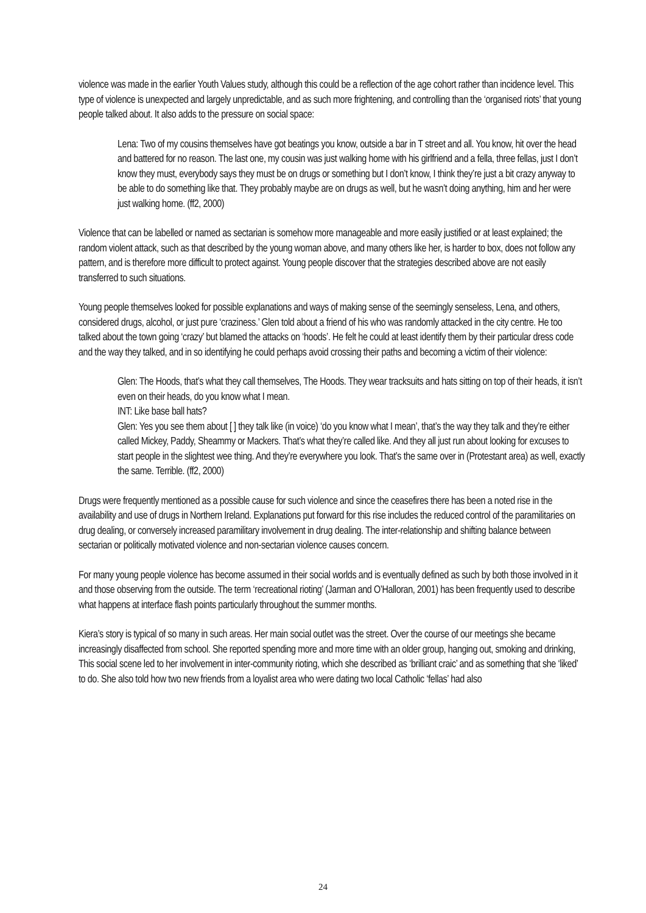violence was made in the earlier Youth Values study, although this could be a reflection of the age cohort rather than incidence level. This type of violence is unexpected and largely unpredictable, and as such more frightening, and controlling than the ‘organised riots’ that young people talked about. It also adds to the pressure on social space:
Lena: Two of my cousins themselves have got beatings you know, outside a bar in T street and all. You know, hit over the head and battered for no reason. The last one, my cousin was just walking home with his girlfriend and a fella, three fellas, just I don’t know they must, everybody says they must be on drugs or something but I don’t know, I think they’re just a bit crazy anyway to be able to do something like that. They probably maybe are on drugs as well, but he wasn’t doing anything, him and her were just walking home. (ff2, 2000)
Violence that can be labelled or named as sectarian is somehow more manageable and more easily justified or at least explained; the random violent attack, such as that described by the young woman above, and many others like her, is harder to box, does not follow any pattern, and is therefore more difficult to protect against. Young people discover that the strategies described above are not easily transferred to such situations.
Young people themselves looked for possible explanations and ways of making sense of the seemingly senseless, Lena, and others, considered drugs, alcohol, or just pure ‘craziness.’ Glen told about a friend of his who was randomly attacked in the city centre. He too talked about the town going ‘crazy’ but blamed the attacks on ‘hoods’. He felt he could at least identify them by their particular dress code and the way they talked, and in so identifying he could perhaps avoid crossing their paths and becoming a victim of their violence:
Glen: The Hoods, that’s what they call themselves, The Hoods. They wear tracksuits and hats sitting on top of their heads, it isn’t even on their heads, do you know what I mean.
INT: Like base ball hats?
Glen: Yes you see them about [ ] they talk like (in voice) ‘do you know what I mean’, that’s the way they talk and they’re either called Mickey, Paddy, Sheammy or Mackers. That’s what they’re called like. And they all just run about looking for excuses to start people in the slightest wee thing. And they’re everywhere you look. That’s the same over in (Protestant area) as well, exactly the same. Terrible. (ff2, 2000)
Drugs were frequently mentioned as a possible cause for such violence and since the ceasefires there has been a noted rise in the availability and use of drugs in Northern Ireland. Explanations put forward for this rise includes the reduced control of the paramilitaries on drug dealing, or conversely increased paramilitary involvement in drug dealing. The inter-relationship and shifting balance between sectarian or politically motivated violence and non-sectarian violence causes concern.
For many young people violence has become assumed in their social worlds and is eventually defined as such by both those involved in it and those observing from the outside. The term ‘recreational rioting’ (Jarman and O’Halloran, 2001) has been frequently used to describe what happens at interface flash points particularly throughout the summer months.
Kiera’s story is typical of so many in such areas. Her main social outlet was the street. Over the course of our meetings she became increasingly disaffected from school. She reported spending more and more time with an older group, hanging out, smoking and drinking, This social scene led to her involvement in inter-community rioting, which she described as ‘brilliant craic’ and as something that she ‘liked’ to do. She also told how two new friends from a loyalist area who were dating two local Catholic ‘fellas’ had also
24